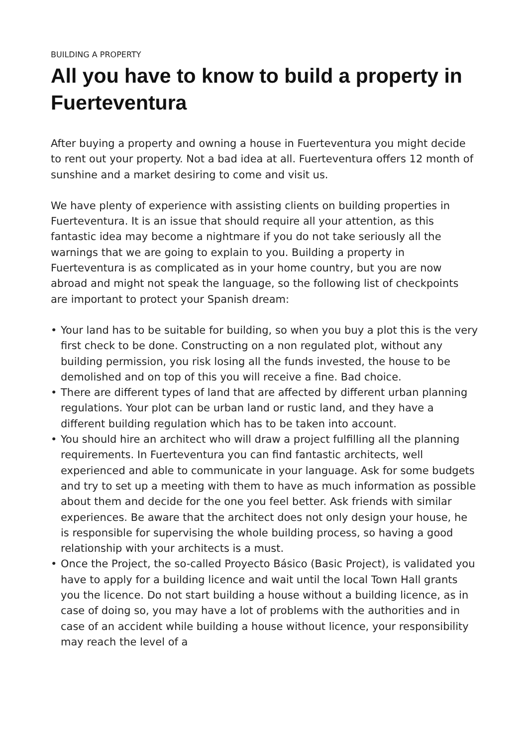BUILDING A PROPERTY
All you have to know to build a property in Fuerteventura
After buying a property and owning a house in Fuerteventura you might decide to rent out your property. Not a bad idea at all. Fuerteventura offers 12 month of sunshine and a market desiring to come and visit us.
We have plenty of experience with assisting clients on building properties in Fuerteventura. It is an issue that should require all your attention, as this fantastic idea may become a nightmare if you do not take seriously all the warnings that we are going to explain to you. Building a property in Fuerteventura is as complicated as in your home country, but you are now abroad and might not speak the language, so the following list of checkpoints are important to protect your Spanish dream:
• Your land has to be suitable for building, so when you buy a plot this is the very first check to be done. Constructing on a non regulated plot, without any building permission, you risk losing all the funds invested, the house to be demolished and on top of this you will receive a fine. Bad choice.
• There are different types of land that are affected by different urban planning regulations. Your plot can be urban land or rustic land, and they have a different building regulation which has to be taken into account.
• You should hire an architect who will draw a project fulfilling all the planning requirements. In Fuerteventura you can find fantastic architects, well experienced and able to communicate in your language. Ask for some budgets and try to set up a meeting with them to have as much information as possible about them and decide for the one you feel better. Ask friends with similar experiences. Be aware that the architect does not only design your house, he is responsible for supervising the whole building process, so having a good relationship with your architects is a must.
• Once the Project, the so-called Proyecto Básico (Basic Project), is validated you have to apply for a building licence and wait until the local Town Hall grants you the licence. Do not start building a house without a building licence, as in case of doing so, you may have a lot of problems with the authorities and in case of an accident while building a house without licence, your responsibility may reach the level of a